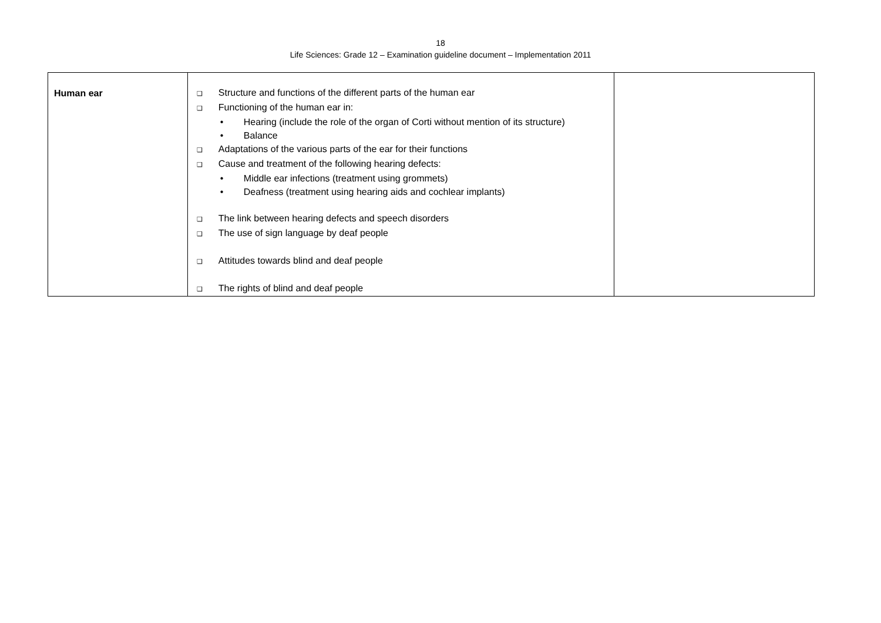18
Life Sciences: Grade 12 – Examination guideline document – Implementation 2011
| Human ear | ❑ Structure and functions of the different parts of the human ear ❑ Functioning of the human ear in: • Hearing (include the role of the organ of Corti without mention of its structure) • Balance ❑ Adaptations of the various parts of the ear for their functions ❑ Cause and treatment of the following hearing defects: • Middle ear infections (treatment using grommets) • Deafness (treatment using hearing aids and cochlear implants) ❑ The link between hearing defects and speech disorders ❑ The use of sign language by deaf people ❑ Attitudes towards blind and deaf people ❑ The rights of blind and deaf people | |